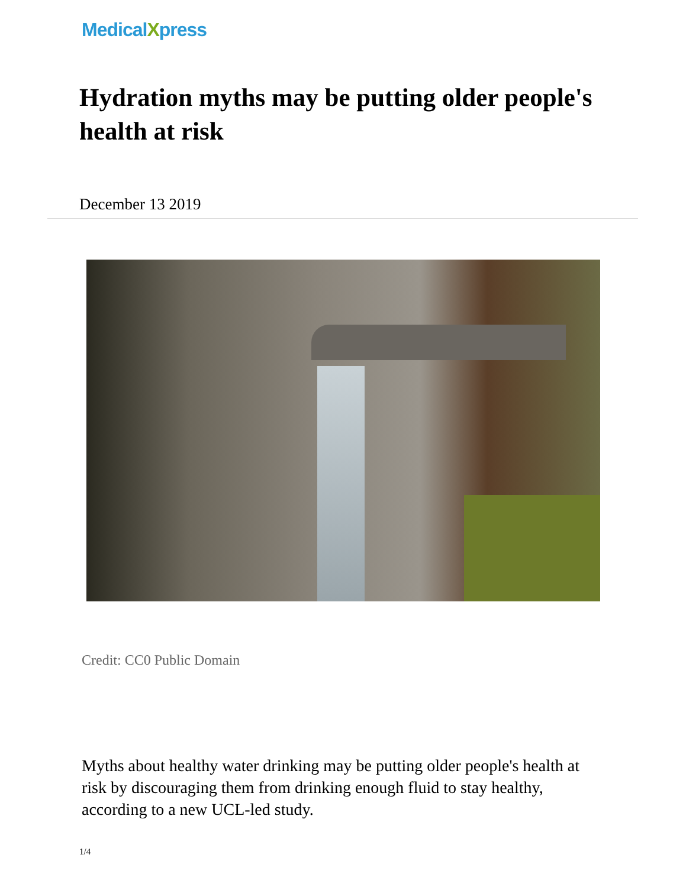MedicalXpress
Hydration myths may be putting older people's health at risk
December 13 2019
Credit: CC0 Public Domain
Myths about healthy water drinking may be putting older people's health at risk by discouraging them from drinking enough fluid to stay healthy, according to a new UCL-led study.
1/4